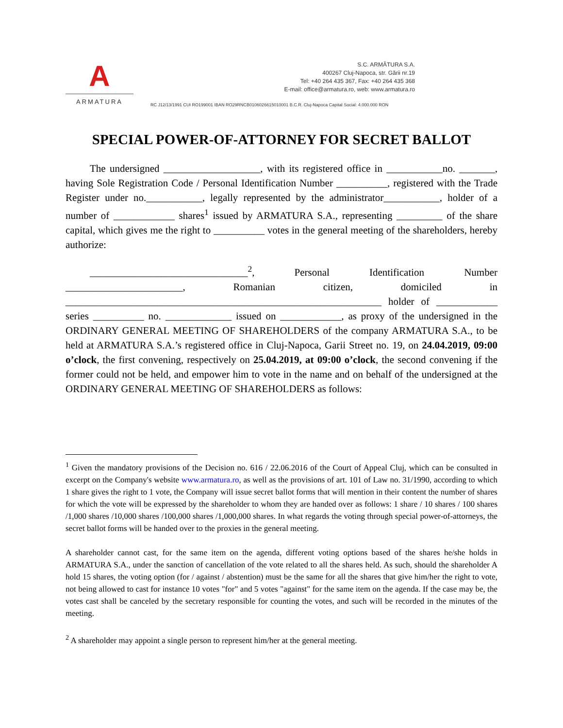A
ARMATURA
S.C. ARMĂTURA S.A.
400267 Cluj-Napoca, str. Gării nr.19
Tel: +40 264 435 367, Fax: +40 264 435 368
E-mail: office@armatura.ro, web: www.armatura.ro
RC J12/13/1991 CUI RO199001 IBAN RO29RNCB0106026615010001 B.C.R. Cluj-Napoca Capital Social: 4.000.000 RON
SPECIAL POWER-OF-ATTORNEY FOR SECRET BALLOT
The undersigned ___________________, with its registered office in ___________no. _______, having Sole Registration Code / Personal Identification Number __________, registered with the Trade Register under no.___________, legally represented by the administrator___________, holder of a number of ____________ shares<sup>1</sup> issued by ARMATURA S.A., representing _________ of the share capital, which gives me the right to __________ votes in the general meeting of the shareholders, hereby authorize:
_______________________________<sup>2</sup>, Personal Identification Number _______________________, Romanian citizen, domiciled in ______________________________________________________________ holder of ____________ series __________ no. _____________ issued on ____________, as proxy of the undersigned in the ORDINARY GENERAL MEETING OF SHAREHOLDERS of the company ARMATURA S.A., to be held at ARMATURA S.A.’s registered office in Cluj-Napoca, Garii Street no. 19, on 24.04.2019, 09:00 o’clock, the first convening, respectively on 25.04.2019, at 09:00 o’clock, the second convening if the former could not be held, and empower him to vote in the name and on behalf of the undersigned at the ORDINARY GENERAL MEETING OF SHAREHOLDERS as follows:
<sup>1</sup> Given the mandatory provisions of the Decision no. 616 / 22.06.2016 of the Court of Appeal Cluj, which can be consulted in excerpt on the Company's website www.armatura.ro, as well as the provisions of art. 101 of Law no. 31/1990, according to which 1 share gives the right to 1 vote, the Company will issue secret ballot forms that will mention in their content the number of shares for which the vote will be expressed by the shareholder to whom they are handed over as follows: 1 share / 10 shares / 100 shares /1,000 shares /10,000 shares /100,000 shares /1,000,000 shares. In what regards the voting through special power-of-attorneys, the secret ballot forms will be handed over to the proxies in the general meeting.
A shareholder cannot cast, for the same item on the agenda, different voting options based of the shares he/she holds in ARMATURA S.A., under the sanction of cancellation of the vote related to all the shares held. As such, should the shareholder A hold 15 shares, the voting option (for / against / abstention) must be the same for all the shares that give him/her the right to vote, not being allowed to cast for instance 10 votes "for" and 5 votes "against" for the same item on the agenda. If the case may be, the votes cast shall be canceled by the secretary responsible for counting the votes, and such will be recorded in the minutes of the meeting.
<sup>2</sup> A shareholder may appoint a single person to represent him/her at the general meeting.